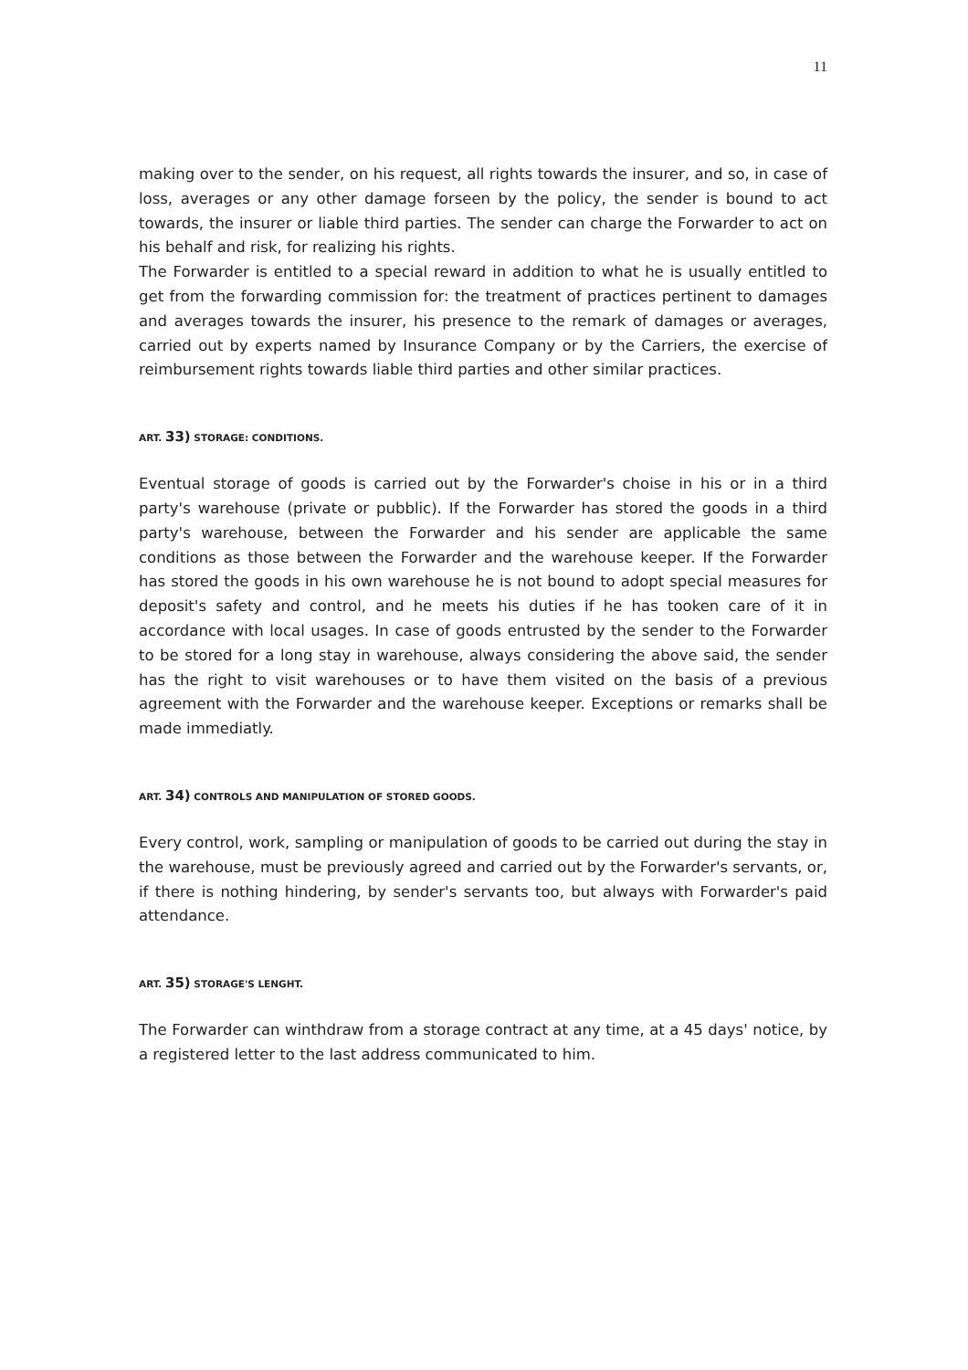11
making over to the sender, on his request, all rights towards the insurer, and so, in case of loss, averages or any other damage forseen by the policy, the sender is bound to act towards, the insurer or liable third parties. The sender can charge the Forwarder to act on his behalf and risk, for realizing his rights.
The Forwarder is entitled to a special reward in addition to what he is usually entitled to get from the forwarding commission for: the treatment of practices pertinent to damages and averages towards the insurer, his presence to the remark of damages or averages, carried out by experts named by Insurance Company or by the Carriers, the exercise of reimbursement rights towards liable third parties and other similar practices.
ART. 33) STORAGE: CONDITIONS.
Eventual storage of goods is carried out by the Forwarder's choise in his or in a third party's warehouse (private or pubblic). If the Forwarder has stored the goods in a third party's warehouse, between the Forwarder and his sender are applicable the same conditions as those between the Forwarder and the warehouse keeper. If the Forwarder has stored the goods in his own warehouse he is not bound to adopt special measures for deposit's safety and control, and he meets his duties if he has tooken care of it in accordance with local usages. In case of goods entrusted by the sender to the Forwarder to be stored for a long stay in warehouse, always considering the above said, the sender has the right to visit warehouses or to have them visited on the basis of a previous agreement with the Forwarder and the warehouse keeper. Exceptions or remarks shall be made immediatly.
ART. 34) CONTROLS AND MANIPULATION OF STORED GOODS.
Every control, work, sampling or manipulation of goods to be carried out during the stay in the warehouse, must be previously agreed and carried out by the Forwarder's servants, or, if there is nothing hindering, by sender's servants too, but always with Forwarder's paid attendance.
ART. 35) STORAGE'S LENGHT.
The Forwarder can winthdraw from a storage contract at any time, at a 45 days' notice, by a registered letter to the last address communicated to him.